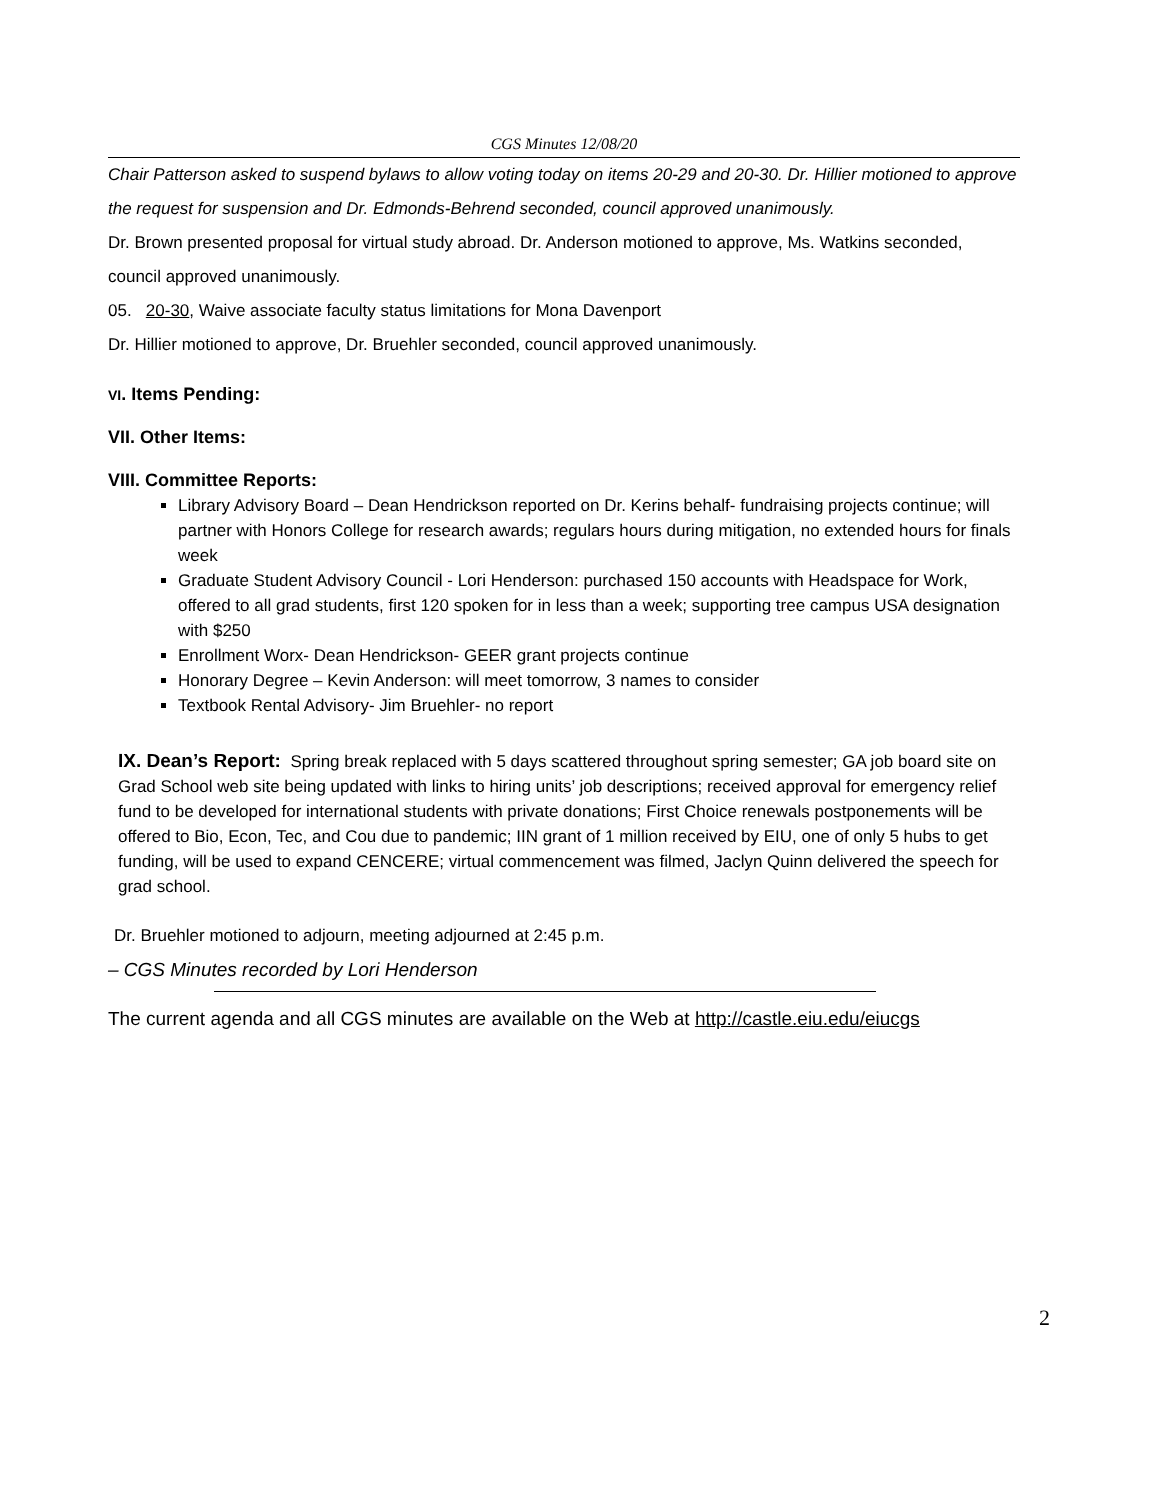CGS Minutes 12/08/20
Chair Patterson asked to suspend bylaws to allow voting today on items 20-29 and 20-30. Dr. Hillier motioned to approve the request for suspension and Dr. Edmonds-Behrend seconded, council approved unanimously.
Dr. Brown presented proposal for virtual study abroad. Dr. Anderson motioned to approve, Ms. Watkins seconded, council approved unanimously.
05. 20-30, Waive associate faculty status limitations for Mona Davenport
Dr. Hillier motioned to approve, Dr. Bruehler seconded, council approved unanimously.
VI. Items Pending:
VII. Other Items:
VIII. Committee Reports:
Library Advisory Board – Dean Hendrickson reported on Dr. Kerins behalf- fundraising projects continue; will partner with Honors College for research awards; regulars hours during mitigation, no extended hours for finals week
Graduate Student Advisory Council - Lori Henderson: purchased 150 accounts with Headspace for Work, offered to all grad students, first 120 spoken for in less than a week; supporting tree campus USA designation with $250
Enrollment Worx- Dean Hendrickson- GEER grant projects continue
Honorary Degree – Kevin Anderson: will meet tomorrow, 3 names to consider
Textbook Rental Advisory- Jim Bruehler- no report
IX. Dean’s Report: Spring break replaced with 5 days scattered throughout spring semester; GA job board site on Grad School web site being updated with links to hiring units’ job descriptions; received approval for emergency relief fund to be developed for international students with private donations; First Choice renewals postponements will be offered to Bio, Econ, Tec, and Cou due to pandemic; IIN grant of 1 million received by EIU, one of only 5 hubs to get funding, will be used to expand CENCERE; virtual commencement was filmed, Jaclyn Quinn delivered the speech for grad school.
Dr. Bruehler motioned to adjourn, meeting adjourned at 2:45 p.m.
– CGS Minutes recorded by Lori Henderson
The current agenda and all CGS minutes are available on the Web at http://castle.eiu.edu/eiucgs
2